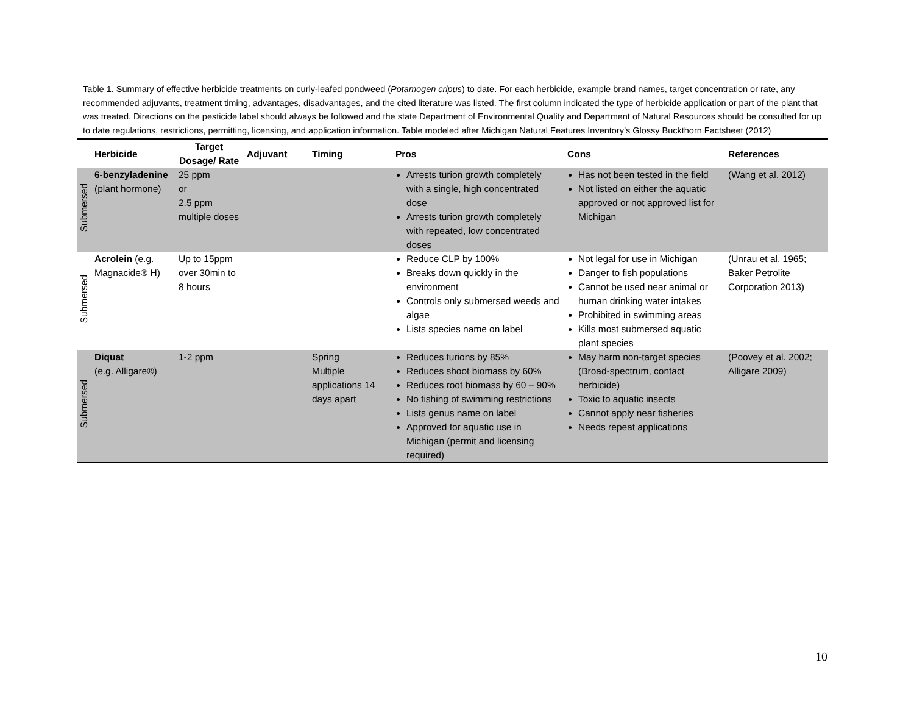Table 1. Summary of effective herbicide treatments on curly-leafed pondweed (Potamogen cripus) to date. For each herbicide, example brand names, target concentration or rate, any recommended adjuvants, treatment timing, advantages, disadvantages, and the cited literature was listed. The first column indicated the type of herbicide application or part of the plant that was treated. Directions on the pesticide label should always be followed and the state Department of Environmental Quality and Department of Natural Resources should be consulted for up to date regulations, restrictions, permitting, licensing, and application information. Table modeled after Michigan Natural Features Inventory’s Glossy Buckthorn Factsheet (2012)
| | Herbicide | Target Dosage/ Rate | Adjuvant | Timing | Pros | Cons | References |
| --- | --- | --- | --- | --- | --- | --- | --- |
| Submersed | 6-benzyladenine (plant hormone) | 25 ppm or 2.5 ppm multiple doses | | | Arrests turion growth completely with a single, high concentrated dose Arrests turion growth completely with repeated, low concentrated doses | Has not been tested in the field Not listed on either the aquatic approved or not approved list for Michigan | (Wang et al. 2012) |
| Submersed | Acrolein (e.g. Magnacide® H) | Up to 15ppm over 30min to 8 hours | | | Reduce CLP by 100% Breaks down quickly in the environment Controls only submersed weeds and algae Lists species name on label | Not legal for use in Michigan Danger to fish populations Cannot be used near animal or human drinking water intakes Prohibited in swimming areas Kills most submersed aquatic plant species | (Unrau et al. 1965; Baker Petrolite Corporation 2013) |
| Submersed | Diquat (e.g. Alligare®) | 1-2 ppm | | Spring Multiple applications 14 days apart | Reduces turions by 85% Reduces shoot biomass by 60% Reduces root biomass by 60 – 90% No fishing of swimming restrictions Lists genus name on label Approved for aquatic use in Michigan (permit and licensing required) | May harm non-target species (Broad-spectrum, contact herbicide) Toxic to aquatic insects Cannot apply near fisheries Needs repeat applications | (Poovey et al. 2002; Alligare 2009) |
10